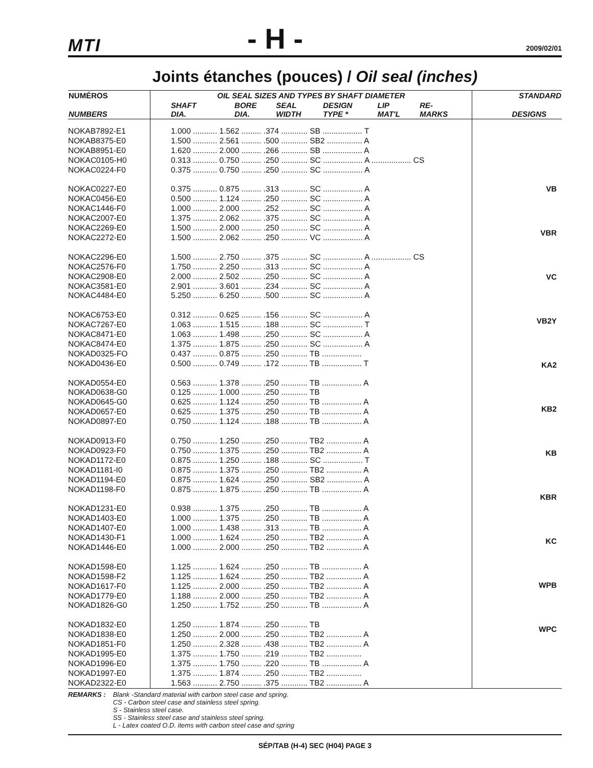MTI - H - 2009/02/01
Joints étanches (pouces) / Oil seal (inches)
| NUMÉROS | OIL SEAL SIZES AND TYPES BY SHAFT DIAMETER | | | | | | STANDARD |
| --- | --- | --- | --- | --- | --- | --- | --- |
| NUMBERS | SHAFT DIA. | BORE DIA. | SEAL WIDTH | DESIGN TYPE * | LIP MAT'L | RE- MARKS | DESIGNS |
| NOKAB7892-E1 NOKAB8375-E0 NOKAB8951-E0 NOKAC0105-H0 NOKAC0224-F0 NOKAC0227-E0 NOKAC0456-E0 NOKAC1446-F0 NOKAC2007-E0 NOKAC2269-E0 NOKAC2272-E0 NOKAC2296-E0 NOKAC2576-F0 NOKAC2908-E0 NOKAC3581-E0 NOKAC4484-E0 NOKAC6753-E0 NOKAC7267-E0 NOKAC8471-E0 NOKAC8474-E0 NOKAD0325-FO NOKAD0436-E0 NOKAD0554-E0 NOKAD0638-G0 NOKAD0645-G0 NOKAD0657-E0 NOKAD0897-E0 NOKAD0913-F0 NOKAD0923-F0 NOKAD1172-E0 NOKAD1181-I0 NOKAD1194-E0 NOKAD1198-F0 NOKAD1231-E0 NOKAD1403-E0 NOKAD1407-E0 NOKAD1430-F1 NOKAD1446-E0 NOKAD1598-E0 NOKAD1598-F2 NOKAD1617-F0 NOKAD1779-E0 NOKAD1826-G0 NOKAD1832-E0 NOKAD1838-E0 NOKAD1851-F0 NOKAD1995-E0 NOKAD1996-E0 NOKAD1997-E0 NOKAD2322-E0 | 1.000 ........... 1.562 ......... .374 ............ SB .................. T 1.500 ........... 2.561 ......... .500 ............ SB2 ................ A 1.620 ........... 2.000 ......... .266 ............ SB .................. A 0.313 ........... 0.750 ......... .250 ............ SC .................. A .................. CS 0.375 ........... 0.750 ......... .250 ............ SC .................. A 0.375 ........... 0.875 ......... .313 ............ SC .................. A 0.500 ........... 1.124 ......... .250 ............ SC .................. A 1.000 ........... 2.000 ......... .252 ............ SC .................. A 1.375 ........... 2.062 ......... .375 ............ SC .................. A 1.500 ........... 2.000 ......... .250 ............ SC .................. A 1.500 ........... 2.062 ......... .250 ............ VC .................. A 1.500 ........... 2.750 ......... .375 ............ SC .................. A .................. CS 1.750 ........... 2.250 ......... .313 ............ SC .................. A 2.000 ........... 2.502 ......... .250 ............ SC .................. A 2.901 ........... 3.601 ......... .234 ............ SC .................. A 5.250 ........... 6.250 ......... .500 ............ SC .................. A 0.312 ........... 0.625 ......... .156 ............ SC .................. A 1.063 ........... 1.515 ......... .188 ............ SC .................. T 1.063 ........... 1.498 ......... .250 ............ SC .................. A 1.375 ........... 1.875 ......... .250 ............ SC .................. A 0.437 ........... 0.875 ......... .250 ............ TB .................. 0.500 ........... 0.749 ......... .172 ............ TB .................. T 0.563 ........... 1.378 ......... .250 ............ TB .................. A 0.125 ........... 1.000 ......... .250 ............ TB 0.625 ........... 1.124 ......... .250 ............ TB .................. A 0.625 ........... 1.375 ......... .250 ............ TB .................. A 0.750 ........... 1.124 ......... .188 ............ TB .................. A 0.750 ........... 1.250 ......... .250 ............ TB2 ................ A 0.750 ........... 1.375 ......... .250 ............ TB2 ................ A 0.875 ........... 1.250 ......... .188 ............ SC .................. T 0.875 ........... 1.375 ......... .250 ............ TB2 ................ A 0.875 ........... 1.624 ......... .250 ............ SB2 ................ A 0.875 ........... 1.875 ......... .250 ............ TB .................. A 0.938 ........... 1.375 ......... .250 ............ TB .................. A 1.000 ........... 1.375 ......... .250 ............ TB .................. A 1.000 ........... 1.438 ......... .313 ............ TB .................. A 1.000 ........... 1.624 ......... .250 ............ TB2 ................ A 1.000 ........... 2.000 ......... .250 ............ TB2 ................ A 1.125 ........... 1.624 ......... .250 ............ TB .................. A 1.125 ........... 1.624 ......... .250 ............ TB2 ................ A 1.125 ........... 2.000 ......... .250 ............ TB2 ................ A 1.188 ........... 2.000 ......... .250 ............ TB2 ................ A 1.250 ........... 1.752 ......... .250 ............ TB .................. A 1.250 ........... 1.874 ......... .250 ............ TB 1.250 ........... 2.000 ......... .250 ............ TB2 ................ A 1.250 ........... 2.328 ......... .438 ............ TB2 ................ A 1.375 ........... 1.750 ......... .219 ............ TB2 ................ 1.375 ........... 1.750 ......... .220 ............ TB .................. A 1.375 ........... 1.874 ......... .250 ............ TB2 ................ 1.563 ........... 2.750 ......... .375 ............ TB2 ................ A | | | | | | VB VBR VC VB2Y KA2 KB2 KB KBR KC WPB WPC |
REMARKS : Blank -Standard material with carbon steel case and spring.
CS - Carbon steel case and stainless steel spring.
S - Stainless steel case.
SS - Stainless steel case and stainless steel spring.
L - Latex coated O.D. items with carbon steel case and spring
SÉP/TAB (H-4) SEC (H04) PAGE 3